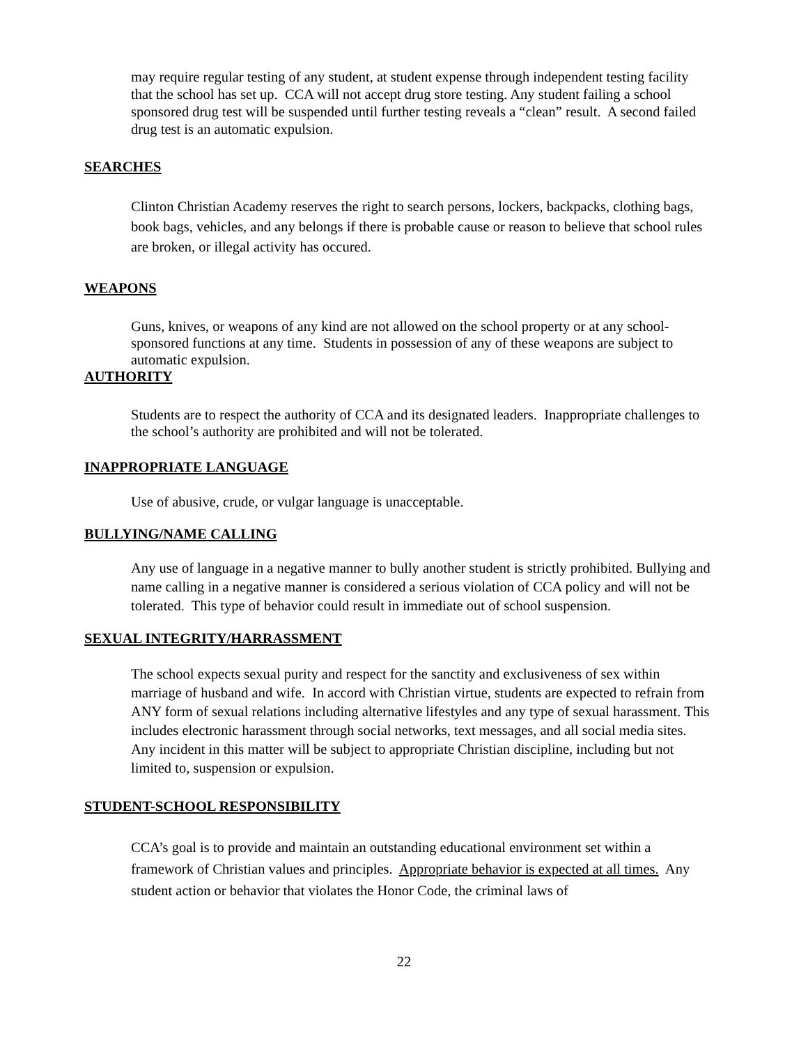may require regular testing of any student, at student expense through independent testing facility that the school has set up. CCA will not accept drug store testing. Any student failing a school sponsored drug test will be suspended until further testing reveals a “clean” result. A second failed drug test is an automatic expulsion.
SEARCHES
Clinton Christian Academy reserves the right to search persons, lockers, backpacks, clothing bags, book bags, vehicles, and any belongs if there is probable cause or reason to believe that school rules are broken, or illegal activity has occured.
WEAPONS
Guns, knives, or weapons of any kind are not allowed on the school property or at any school-sponsored functions at any time. Students in possession of any of these weapons are subject to automatic expulsion.
AUTHORITY
Students are to respect the authority of CCA and its designated leaders. Inappropriate challenges to the school’s authority are prohibited and will not be tolerated.
INAPPROPRIATE LANGUAGE
Use of abusive, crude, or vulgar language is unacceptable.
BULLYING/NAME CALLING
Any use of language in a negative manner to bully another student is strictly prohibited. Bullying and name calling in a negative manner is considered a serious violation of CCA policy and will not be tolerated. This type of behavior could result in immediate out of school suspension.
SEXUAL INTEGRITY/HARRASSMENT
The school expects sexual purity and respect for the sanctity and exclusiveness of sex within marriage of husband and wife. In accord with Christian virtue, students are expected to refrain from ANY form of sexual relations including alternative lifestyles and any type of sexual harassment. This includes electronic harassment through social networks, text messages, and all social media sites. Any incident in this matter will be subject to appropriate Christian discipline, including but not limited to, suspension or expulsion.
STUDENT-SCHOOL RESPONSIBILITY
CCA’s goal is to provide and maintain an outstanding educational environment set within a framework of Christian values and principles. Appropriate behavior is expected at all times. Any student action or behavior that violates the Honor Code, the criminal laws of
22